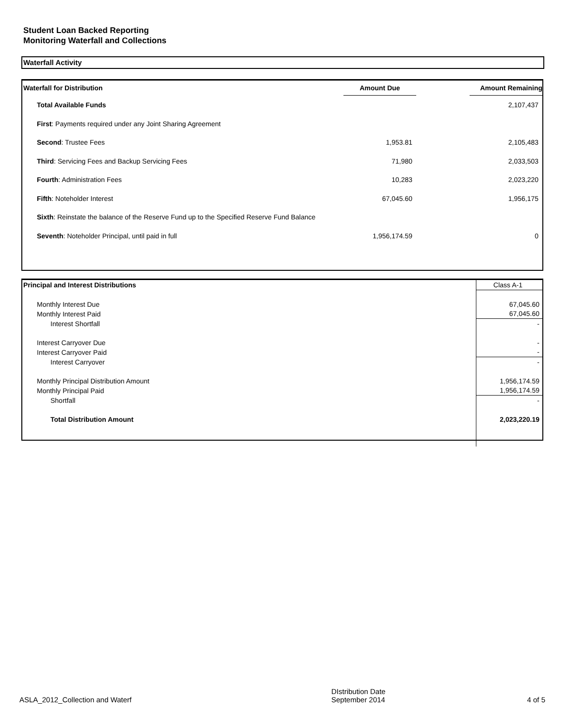Student Loan Backed Reporting
Monitoring Waterfall and Collections
Waterfall Activity
| Waterfall for Distribution | Amount Due | | Amount Remaining |
| --- | --- | --- | --- |
| Total Available Funds | | | 2,107,437 |
| First : Payments required under any Joint Sharing Agreement | | | |
| Second : Trustee Fees | 1,953.81 | | 2,105,483 |
| Third : Servicing Fees and Backup Servicing Fees | 71,980 | | 2,033,503 |
| Fourth : Administration Fees | 10,283 | | 2,023,220 |
| Fifth : Noteholder Interest | 67,045.60 | | 1,956,175 |
| Sixth : Reinstate the balance of the Reserve Fund up to the Specified Reserve Fund Balance | | | |
| Seventh : Noteholder Principal, until paid in full | 1,956,174.59 | | 0 |
| Principal and Interest Distributions | Class A-1 |
| Monthly Interest Due | 67,045.60 |
| Monthly Interest Paid | 67,045.60 |
| Interest Shortfall | - |
| Interest Carryover Due | - |
| Interest Carryover Paid | - |
| Interest Carryover | - |
| Monthly Principal Distribution Amount | 1,956,174.59 |
| Monthly Principal Paid | 1,956,174.59 |
| Shortfall | - |
| Total Distribution Amount | 2,023,220.19 |
ASLA_2012_Collection and Waterf DIstribution Date
September 2014 4 of 5